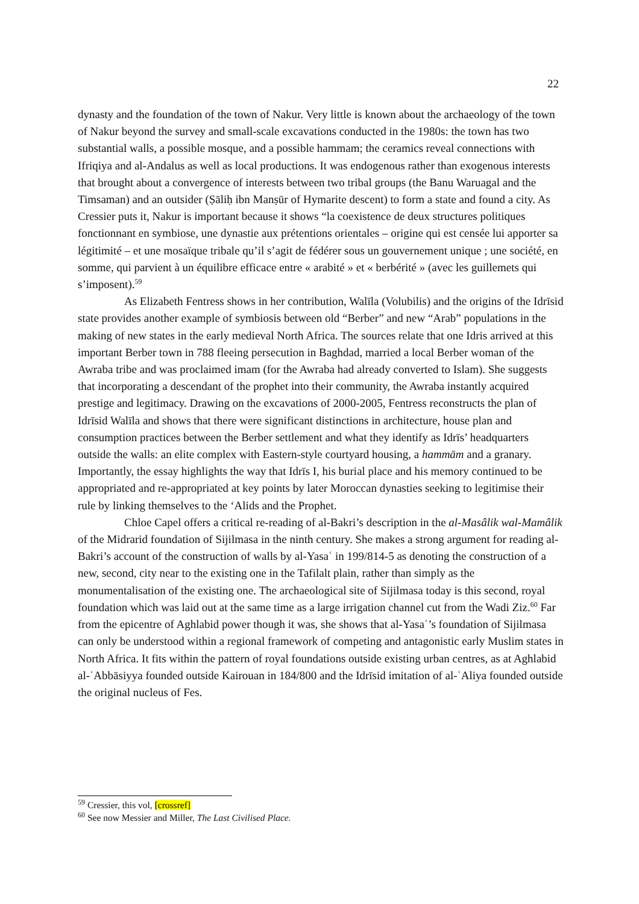22
dynasty and the foundation of the town of Nakur. Very little is known about the archaeology of the town of Nakur beyond the survey and small-scale excavations conducted in the 1980s: the town has two substantial walls, a possible mosque, and a possible hammam; the ceramics reveal connections with Ifriqiya and al-Andalus as well as local productions. It was endogenous rather than exogenous interests that brought about a convergence of interests between two tribal groups (the Banu Waruagal and the Timsaman) and an outsider (Ṣāliḥ ibn Manṣūr of Hymarite descent) to form a state and found a city. As Cressier puts it, Nakur is important because it shows “la coexistence de deux structures politiques fonctionnant en symbiose, une dynastie aux prétentions orientales – origine qui est censée lui apporter sa légitimité – et une mosaïque tribale qu’il s’agit de fédérer sous un gouvernement unique ; une société, en somme, qui parvient à un équilibre efficace entre « arabité » et « berbérité » (avec les guillemets qui s’imposent).<sup>59</sup>
As Elizabeth Fentress shows in her contribution, Walīla (Volubilis) and the origins of the Idrīsid state provides another example of symbiosis between old “Berber” and new “Arab” populations in the making of new states in the early medieval North Africa. The sources relate that one Idris arrived at this important Berber town in 788 fleeing persecution in Baghdad, married a local Berber woman of the Awraba tribe and was proclaimed imam (for the Awraba had already converted to Islam). She suggests that incorporating a descendant of the prophet into their community, the Awraba instantly acquired prestige and legitimacy. Drawing on the excavations of 2000-2005, Fentress reconstructs the plan of Idrīsid Walīla and shows that there were significant distinctions in architecture, house plan and consumption practices between the Berber settlement and what they identify as Idrīs’ headquarters outside the walls: an elite complex with Eastern-style courtyard housing, a hammām and a granary. Importantly, the essay highlights the way that Idrīs I, his burial place and his memory continued to be appropriated and re-appropriated at key points by later Moroccan dynasties seeking to legitimise their rule by linking themselves to the ‘Alids and the Prophet.
Chloe Capel offers a critical re-reading of al-Bakri’s description in the al-Masâlik wal-Mamâlik of the Midrarid foundation of Sijilmasa in the ninth century. She makes a strong argument for reading al-Bakri’s account of the construction of walls by al-Yasaʿ in 199/814-5 as denoting the construction of a new, second, city near to the existing one in the Tafilalt plain, rather than simply as the monumentalisation of the existing one. The archaeological site of Sijilmasa today is this second, royal foundation which was laid out at the same time as a large irrigation channel cut from the Wadi Ziz.<sup>60</sup> Far from the epicentre of Aghlabid power though it was, she shows that al-Yasaʿ’s foundation of Sijilmasa can only be understood within a regional framework of competing and antagonistic early Muslim states in North Africa. It fits within the pattern of royal foundations outside existing urban centres, as at Aghlabid al-ʿAbbāsiyya founded outside Kairouan in 184/800 and the Idrīsid imitation of al-ʿAliya founded outside the original nucleus of Fes.
<sup>59</sup> Cressier, this vol, [crossref]
<sup>60</sup> See now Messier and Miller, The Last Civilised Place.